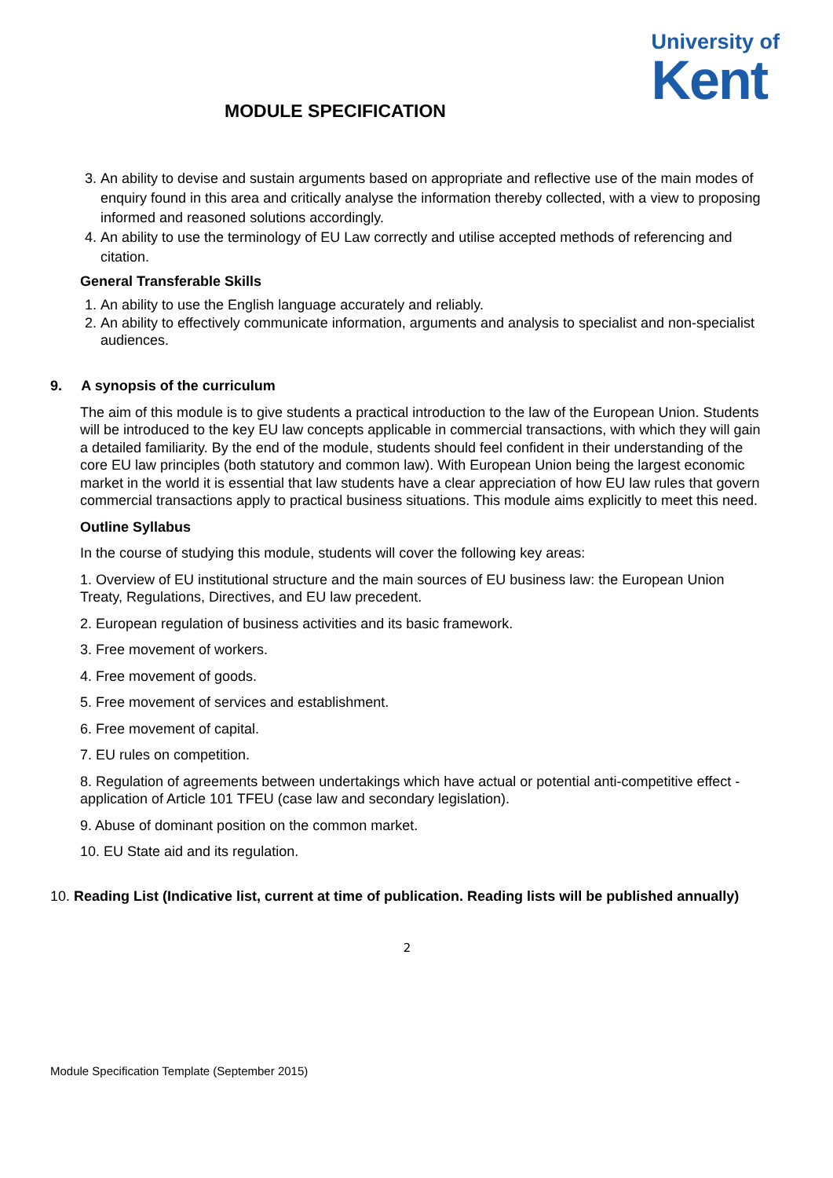MODULE SPECIFICATION
University of
Kent
3. An ability to devise and sustain arguments based on appropriate and reflective use of the main modes of enquiry found in this area and critically analyse the information thereby collected, with a view to proposing informed and reasoned solutions accordingly.
4. An ability to use the terminology of EU Law correctly and utilise accepted methods of referencing and citation.
General Transferable Skills
1. An ability to use the English language accurately and reliably.
2. An ability to effectively communicate information, arguments and analysis to specialist and non-specialist audiences.
9. A synopsis of the curriculum
The aim of this module is to give students a practical introduction to the law of the European Union. Students will be introduced to the key EU law concepts applicable in commercial transactions, with which they will gain a detailed familiarity. By the end of the module, students should feel confident in their understanding of the core EU law principles (both statutory and common law). With European Union being the largest economic market in the world it is essential that law students have a clear appreciation of how EU law rules that govern commercial transactions apply to practical business situations. This module aims explicitly to meet this need.
Outline Syllabus
In the course of studying this module, students will cover the following key areas:
1. Overview of EU institutional structure and the main sources of EU business law: the European Union Treaty, Regulations, Directives, and EU law precedent.
2. European regulation of business activities and its basic framework.
3. Free movement of workers.
4. Free movement of goods.
5. Free movement of services and establishment.
6. Free movement of capital.
7. EU rules on competition.
8. Regulation of agreements between undertakings which have actual or potential anti-competitive effect - application of Article 101 TFEU (case law and secondary legislation).
9. Abuse of dominant position on the common market.
10. EU State aid and its regulation.
10. Reading List (Indicative list, current at time of publication. Reading lists will be published annually)
2
Module Specification Template (September 2015)